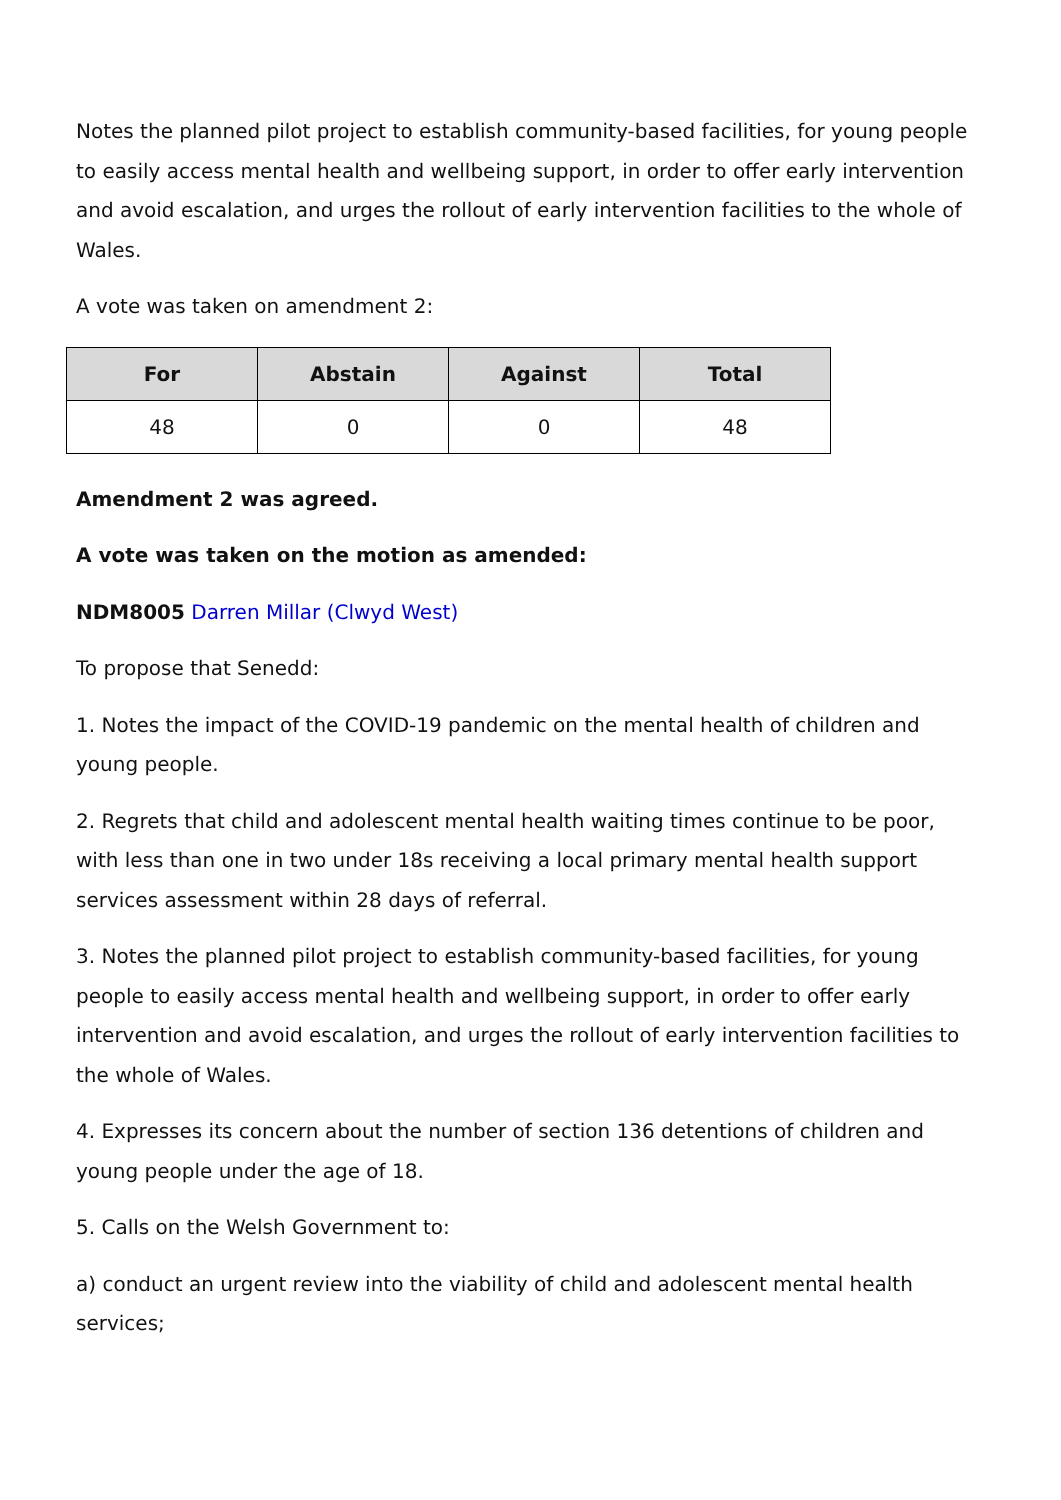Notes the planned pilot project to establish community-based facilities, for young people to easily access mental health and wellbeing support, in order to offer early intervention and avoid escalation, and urges the rollout of early intervention facilities to the whole of Wales.
A vote was taken on amendment 2:
| For | Abstain | Against | Total |
| --- | --- | --- | --- |
| 48 | 0 | 0 | 48 |
Amendment 2 was agreed.
A vote was taken on the motion as amended:
NDM8005 Darren Millar (Clwyd West)
To propose that Senedd:
1. Notes the impact of the COVID-19 pandemic on the mental health of children and young people.
2. Regrets that child and adolescent mental health waiting times continue to be poor, with less than one in two under 18s receiving a local primary mental health support services assessment within 28 days of referral.
3. Notes the planned pilot project to establish community-based facilities, for young people to easily access mental health and wellbeing support, in order to offer early intervention and avoid escalation, and urges the rollout of early intervention facilities to the whole of Wales.
4. Expresses its concern about the number of section 136 detentions of children and young people under the age of 18.
5. Calls on the Welsh Government to:
a) conduct an urgent review into the viability of child and adolescent mental health services;